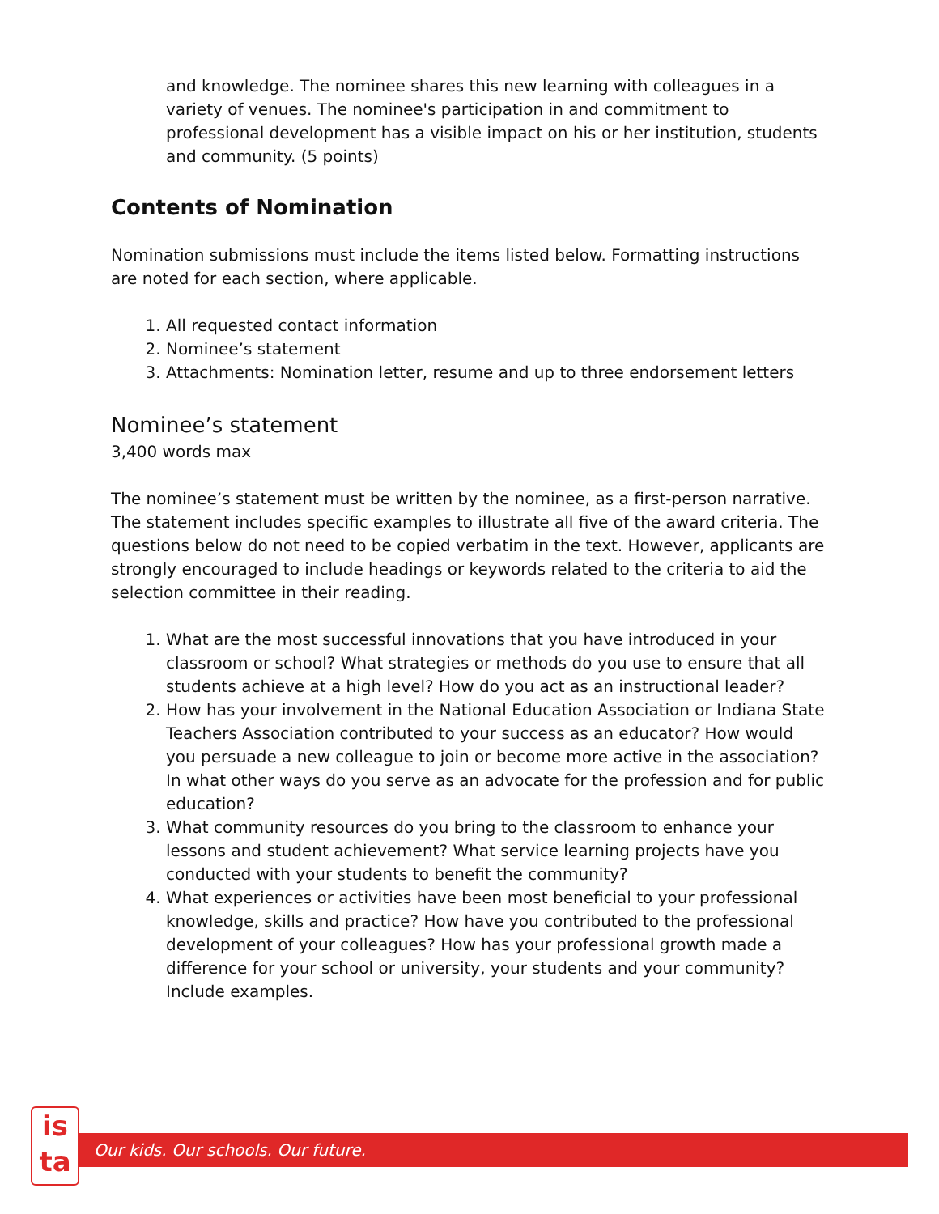and knowledge. The nominee shares this new learning with colleagues in a variety of venues. The nominee's participation in and commitment to professional development has a visible impact on his or her institution, students and community. (5 points)
Contents of Nomination
Nomination submissions must include the items listed below. Formatting instructions are noted for each section, where applicable.
1. All requested contact information
2. Nominee’s statement
3. Attachments: Nomination letter, resume and up to three endorsement letters
Nominee’s statement
3,400 words max
The nominee’s statement must be written by the nominee, as a first-person narrative. The statement includes specific examples to illustrate all five of the award criteria. The questions below do not need to be copied verbatim in the text. However, applicants are strongly encouraged to include headings or keywords related to the criteria to aid the selection committee in their reading.
1. What are the most successful innovations that you have introduced in your classroom or school? What strategies or methods do you use to ensure that all students achieve at a high level? How do you act as an instructional leader?
2. How has your involvement in the National Education Association or Indiana State Teachers Association contributed to your success as an educator? How would you persuade a new colleague to join or become more active in the association? In what other ways do you serve as an advocate for the profession and for public education?
3. What community resources do you bring to the classroom to enhance your lessons and student achievement? What service learning projects have you conducted with your students to benefit the community?
4. What experiences or activities have been most beneficial to your professional knowledge, skills and practice? How have you contributed to the professional development of your colleagues? How has your professional growth made a difference for your school or university, your students and your community? Include examples.
is
ta
Our kids. Our schools. Our future.